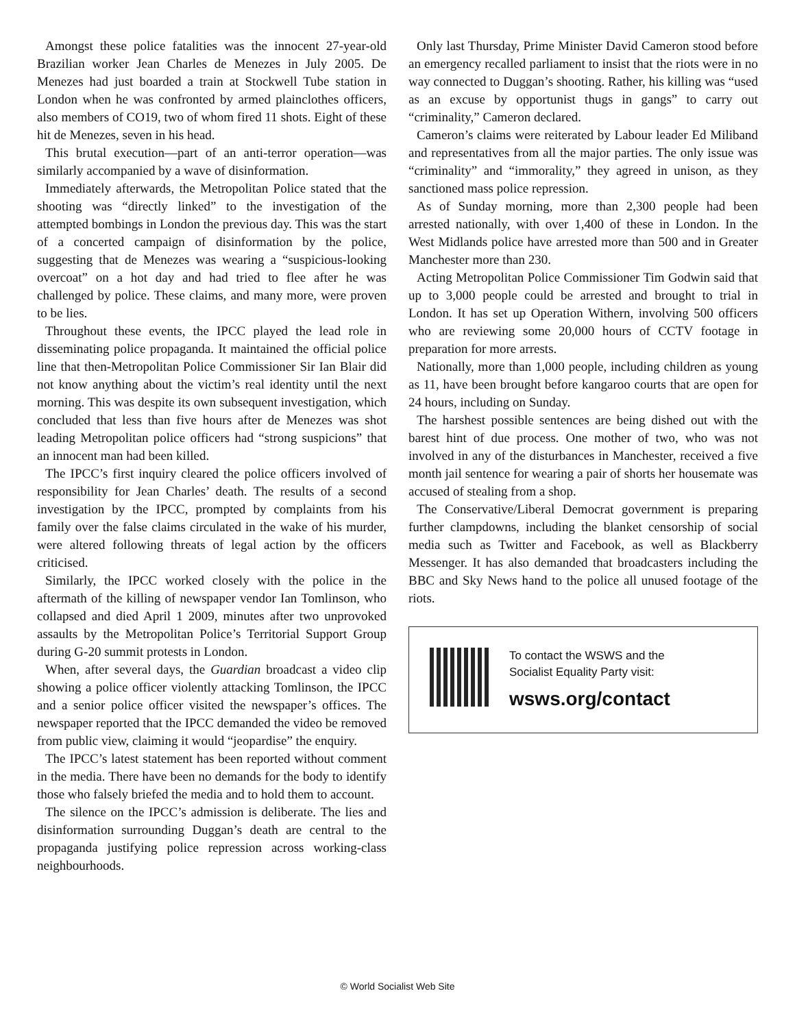Amongst these police fatalities was the innocent 27-year-old Brazilian worker Jean Charles de Menezes in July 2005. De Menezes had just boarded a train at Stockwell Tube station in London when he was confronted by armed plainclothes officers, also members of CO19, two of whom fired 11 shots. Eight of these hit de Menezes, seven in his head.
This brutal execution—part of an anti-terror operation—was similarly accompanied by a wave of disinformation.
Immediately afterwards, the Metropolitan Police stated that the shooting was “directly linked” to the investigation of the attempted bombings in London the previous day. This was the start of a concerted campaign of disinformation by the police, suggesting that de Menezes was wearing a “suspicious-looking overcoat” on a hot day and had tried to flee after he was challenged by police. These claims, and many more, were proven to be lies.
Throughout these events, the IPCC played the lead role in disseminating police propaganda. It maintained the official police line that then-Metropolitan Police Commissioner Sir Ian Blair did not know anything about the victim’s real identity until the next morning. This was despite its own subsequent investigation, which concluded that less than five hours after de Menezes was shot leading Metropolitan police officers had “strong suspicions” that an innocent man had been killed.
The IPCC’s first inquiry cleared the police officers involved of responsibility for Jean Charles’ death. The results of a second investigation by the IPCC, prompted by complaints from his family over the false claims circulated in the wake of his murder, were altered following threats of legal action by the officers criticised.
Similarly, the IPCC worked closely with the police in the aftermath of the killing of newspaper vendor Ian Tomlinson, who collapsed and died April 1 2009, minutes after two unprovoked assaults by the Metropolitan Police’s Territorial Support Group during G-20 summit protests in London.
When, after several days, the Guardian broadcast a video clip showing a police officer violently attacking Tomlinson, the IPCC and a senior police officer visited the newspaper’s offices. The newspaper reported that the IPCC demanded the video be removed from public view, claiming it would “jeopardise” the enquiry.
The IPCC’s latest statement has been reported without comment in the media. There have been no demands for the body to identify those who falsely briefed the media and to hold them to account.
The silence on the IPCC’s admission is deliberate. The lies and disinformation surrounding Duggan’s death are central to the propaganda justifying police repression across working-class neighbourhoods.
Only last Thursday, Prime Minister David Cameron stood before an emergency recalled parliament to insist that the riots were in no way connected to Duggan’s shooting. Rather, his killing was “used as an excuse by opportunist thugs in gangs” to carry out “criminality,” Cameron declared.
Cameron’s claims were reiterated by Labour leader Ed Miliband and representatives from all the major parties. The only issue was “criminality” and “immorality,” they agreed in unison, as they sanctioned mass police repression.
As of Sunday morning, more than 2,300 people had been arrested nationally, with over 1,400 of these in London. In the West Midlands police have arrested more than 500 and in Greater Manchester more than 230.
Acting Metropolitan Police Commissioner Tim Godwin said that up to 3,000 people could be arrested and brought to trial in London. It has set up Operation Withern, involving 500 officers who are reviewing some 20,000 hours of CCTV footage in preparation for more arrests.
Nationally, more than 1,000 people, including children as young as 11, have been brought before kangaroo courts that are open for 24 hours, including on Sunday.
The harshest possible sentences are being dished out with the barest hint of due process. One mother of two, who was not involved in any of the disturbances in Manchester, received a five month jail sentence for wearing a pair of shorts her housemate was accused of stealing from a shop.
The Conservative/Liberal Democrat government is preparing further clampdowns, including the blanket censorship of social media such as Twitter and Facebook, as well as Blackberry Messenger. It has also demanded that broadcasters including the BBC and Sky News hand to the police all unused footage of the riots.
To contact the WSWS and the
Socialist Equality Party visit:
wsws.org/contact
© World Socialist Web Site